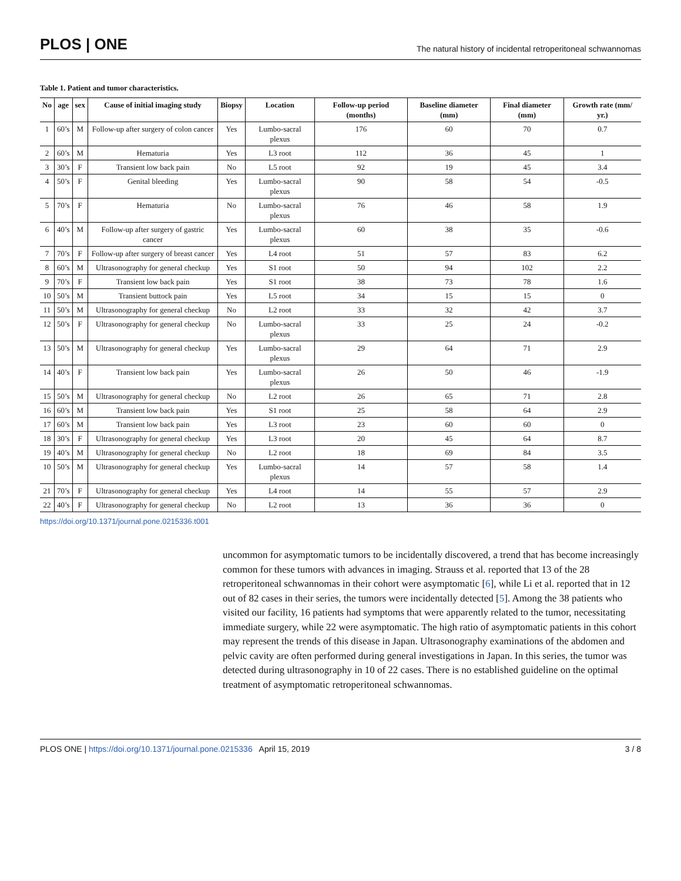PLOS | ONE
The natural history of incidental retroperitoneal schwannomas
Table 1. Patient and tumor characteristics.
| No | age | sex | Cause of initial imaging study | Biopsy | Location | Follow-up period (months) | Baseline diameter (mm) | Final diameter (mm) | Growth rate (mm/ yr.) |
| --- | --- | --- | --- | --- | --- | --- | --- | --- | --- |
| 1 | 60’s | M | Follow-up after surgery of colon cancer | Yes | Lumbo-sacral plexus | 176 | 60 | 70 | 0.7 |
| 2 | 60’s | M | Hematuria | Yes | L3 root | 112 | 36 | 45 | 1 |
| 3 | 30’s | F | Transient low back pain | No | L5 root | 92 | 19 | 45 | 3.4 |
| 4 | 50’s | F | Genital bleeding | Yes | Lumbo-sacral plexus | 90 | 58 | 54 | -0.5 |
| 5 | 70’s | F | Hematuria | No | Lumbo-sacral plexus | 76 | 46 | 58 | 1.9 |
| 6 | 40’s | M | Follow-up after surgery of gastric cancer | Yes | Lumbo-sacral plexus | 60 | 38 | 35 | -0.6 |
| 7 | 70’s | F | Follow-up after surgery of breast cancer | Yes | L4 root | 51 | 57 | 83 | 6.2 |
| 8 | 60’s | M | Ultrasonography for general checkup | Yes | S1 root | 50 | 94 | 102 | 2.2 |
| 9 | 70’s | F | Transient low back pain | Yes | S1 root | 38 | 73 | 78 | 1.6 |
| 10 | 50’s | M | Transient buttock pain | Yes | L5 root | 34 | 15 | 15 | 0 |
| 11 | 50’s | M | Ultrasonography for general checkup | No | L2 root | 33 | 32 | 42 | 3.7 |
| 12 | 50’s | F | Ultrasonography for general checkup | No | Lumbo-sacral plexus | 33 | 25 | 24 | -0.2 |
| 13 | 50’s | M | Ultrasonography for general checkup | Yes | Lumbo-sacral plexus | 29 | 64 | 71 | 2.9 |
| 14 | 40’s | F | Transient low back pain | Yes | Lumbo-sacral plexus | 26 | 50 | 46 | -1.9 |
| 15 | 50’s | M | Ultrasonography for general checkup | No | L2 root | 26 | 65 | 71 | 2.8 |
| 16 | 60’s | M | Transient low back pain | Yes | S1 root | 25 | 58 | 64 | 2.9 |
| 17 | 60’s | M | Transient low back pain | Yes | L3 root | 23 | 60 | 60 | 0 |
| 18 | 30’s | F | Ultrasonography for general checkup | Yes | L3 root | 20 | 45 | 64 | 8.7 |
| 19 | 40’s | M | Ultrasonography for general checkup | No | L2 root | 18 | 69 | 84 | 3.5 |
| 10 | 50’s | M | Ultrasonography for general checkup | Yes | Lumbo-sacral plexus | 14 | 57 | 58 | 1.4 |
| 21 | 70’s | F | Ultrasonography for general checkup | Yes | L4 root | 14 | 55 | 57 | 2.9 |
| 22 | 40’s | F | Ultrasonography for general checkup | No | L2 root | 13 | 36 | 36 | 0 |
https://doi.org/10.1371/journal.pone.0215336.t001
uncommon for asymptomatic tumors to be incidentally discovered, a trend that has become increasingly common for these tumors with advances in imaging. Strauss et al. reported that 13 of the 28 retroperitoneal schwannomas in their cohort were asymptomatic [6], while Li et al. reported that in 12 out of 82 cases in their series, the tumors were incidentally detected [5]. Among the 38 patients who visited our facility, 16 patients had symptoms that were apparently related to the tumor, necessitating immediate surgery, while 22 were asymptomatic. The high ratio of asymptomatic patients in this cohort may represent the trends of this disease in Japan. Ultrasonography examinations of the abdomen and pelvic cavity are often performed during general investigations in Japan. In this series, the tumor was detected during ultrasonography in 10 of 22 cases. There is no established guideline on the optimal treatment of asymptomatic retroperitoneal schwannomas.
PLOS ONE | https://doi.org/10.1371/journal.pone.0215336 April 15, 2019
3 / 8